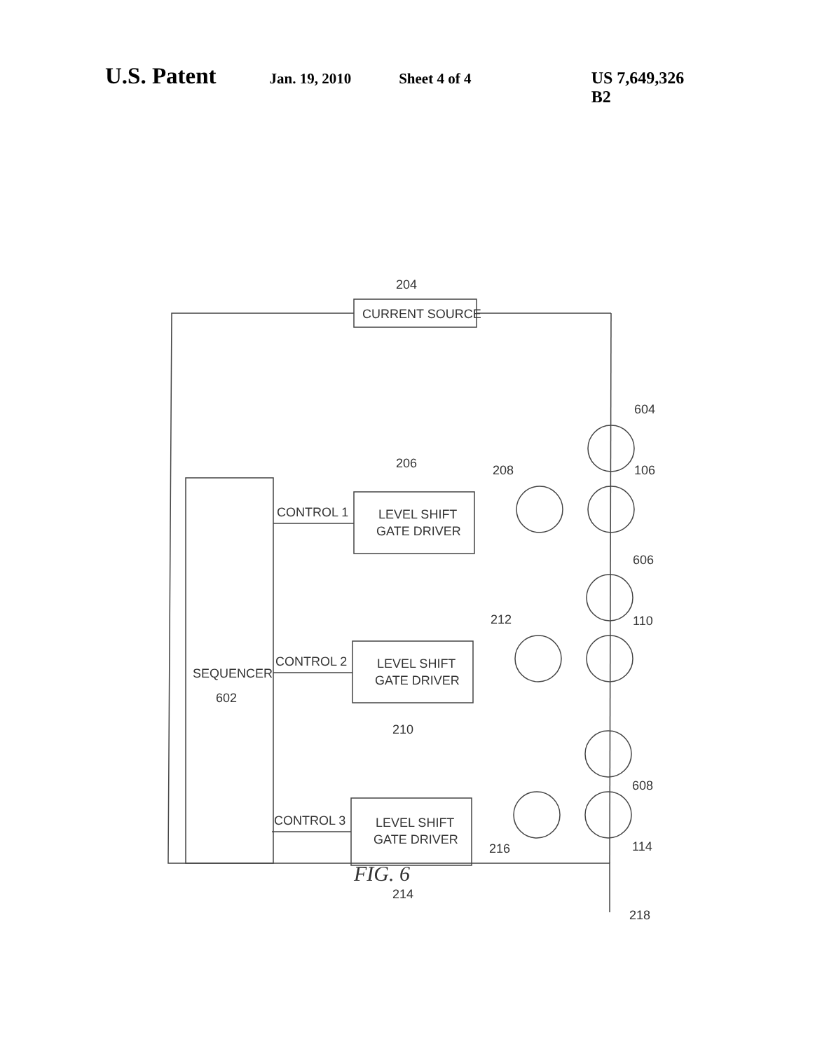U.S. Patent Jan. 19, 2010 Sheet 4 of 4 US 7,649,326 B2
204
CURRENT SOURCE
SEQUENCER
602
LEVEL SHIFT
GATE DRIVER
CONTROL 1
206
208
604
106
LEVEL SHIFT
GATE DRIVER
CONTROL 2
210
212
606
110
LEVEL SHIFT
GATE DRIVER
CONTROL 3
214
216
608
114
218
FIG. 6